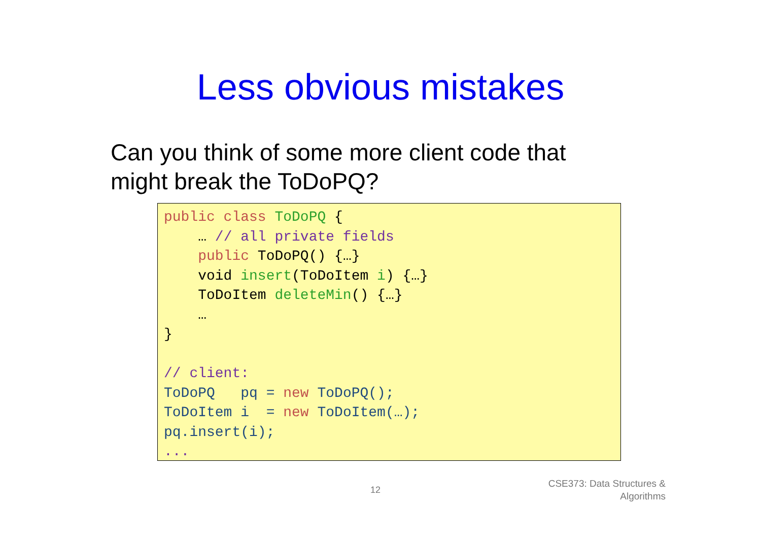Less obvious mistakes
Can you think of some more client code that
might break the ToDoPQ?
public class ToDoPQ { … // all private fields public ToDoPQ() {…} void insert(ToDoItem i) {…} ToDoItem deleteMin() {…} … } // client: ToDoPQ pq = new ToDoPQ(); ToDoItem i = new ToDoItem(…); pq.insert(i); ...
12
CSE373: Data Structures &
Algorithms